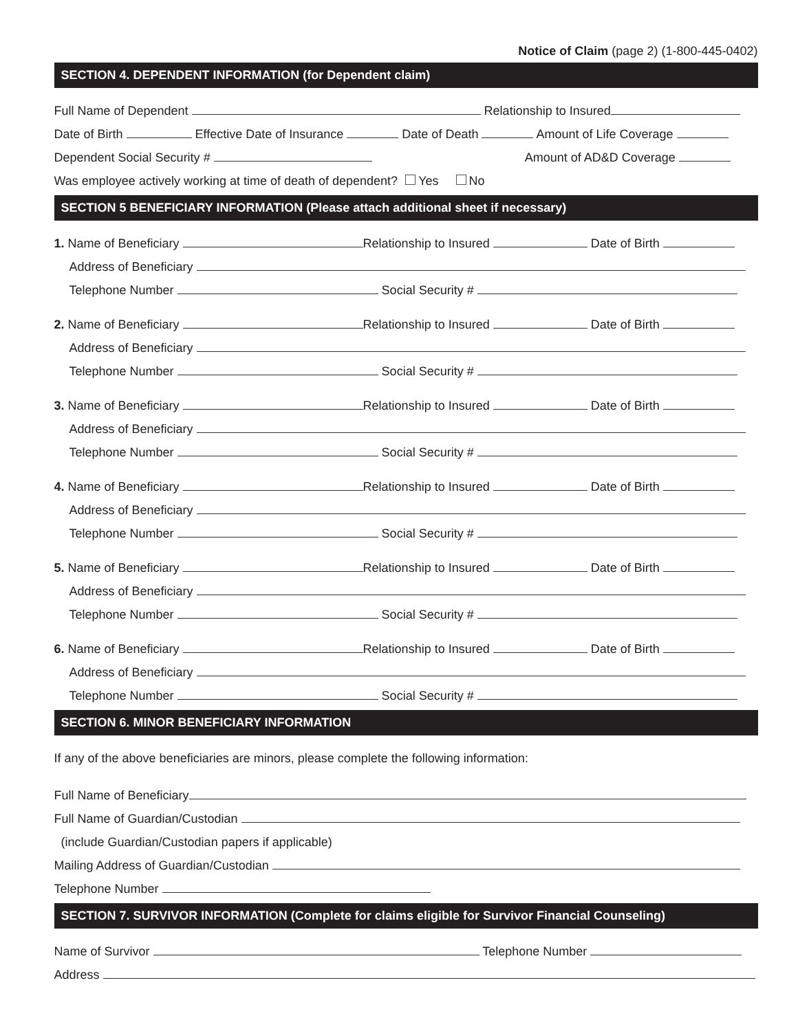Notice of Claim (page 2) (1-800-445-0402)
SECTION 4. DEPENDENT INFORMATION (for Dependent claim)
Full Name of Dependent Relationship to Insured
Date of Birth Effective Date of Insurance Date of Death Amount of Life Coverage
Dependent Social Security # Amount of AD&D Coverage
Was employee actively working at time of death of dependent? Yes No
SECTION 5 BENEFICIARY INFORMATION (Please attach additional sheet if necessary)
1. Name of Beneficiary Relationship to Insured Date of Birth
Address of Beneficiary
Telephone Number Social Security #
2. Name of Beneficiary Relationship to Insured Date of Birth
Address of Beneficiary
Telephone Number Social Security #
3. Name of Beneficiary Relationship to Insured Date of Birth
Address of Beneficiary
Telephone Number Social Security #
4. Name of Beneficiary Relationship to Insured Date of Birth
Address of Beneficiary
Telephone Number Social Security #
5. Name of Beneficiary Relationship to Insured Date of Birth
Address of Beneficiary
Telephone Number Social Security #
6. Name of Beneficiary Relationship to Insured Date of Birth
Address of Beneficiary
Telephone Number Social Security #
SECTION 6. MINOR BENEFICIARY INFORMATION
If any of the above beneficiaries are minors, please complete the following information:
Full Name of Beneficiary
Full Name of Guardian/Custodian
(include Guardian/Custodian papers if applicable)
Mailing Address of Guardian/Custodian
Telephone Number
SECTION 7. SURVIVOR INFORMATION (Complete for claims eligible for Survivor Financial Counseling)
Name of Survivor Telephone Number
Address